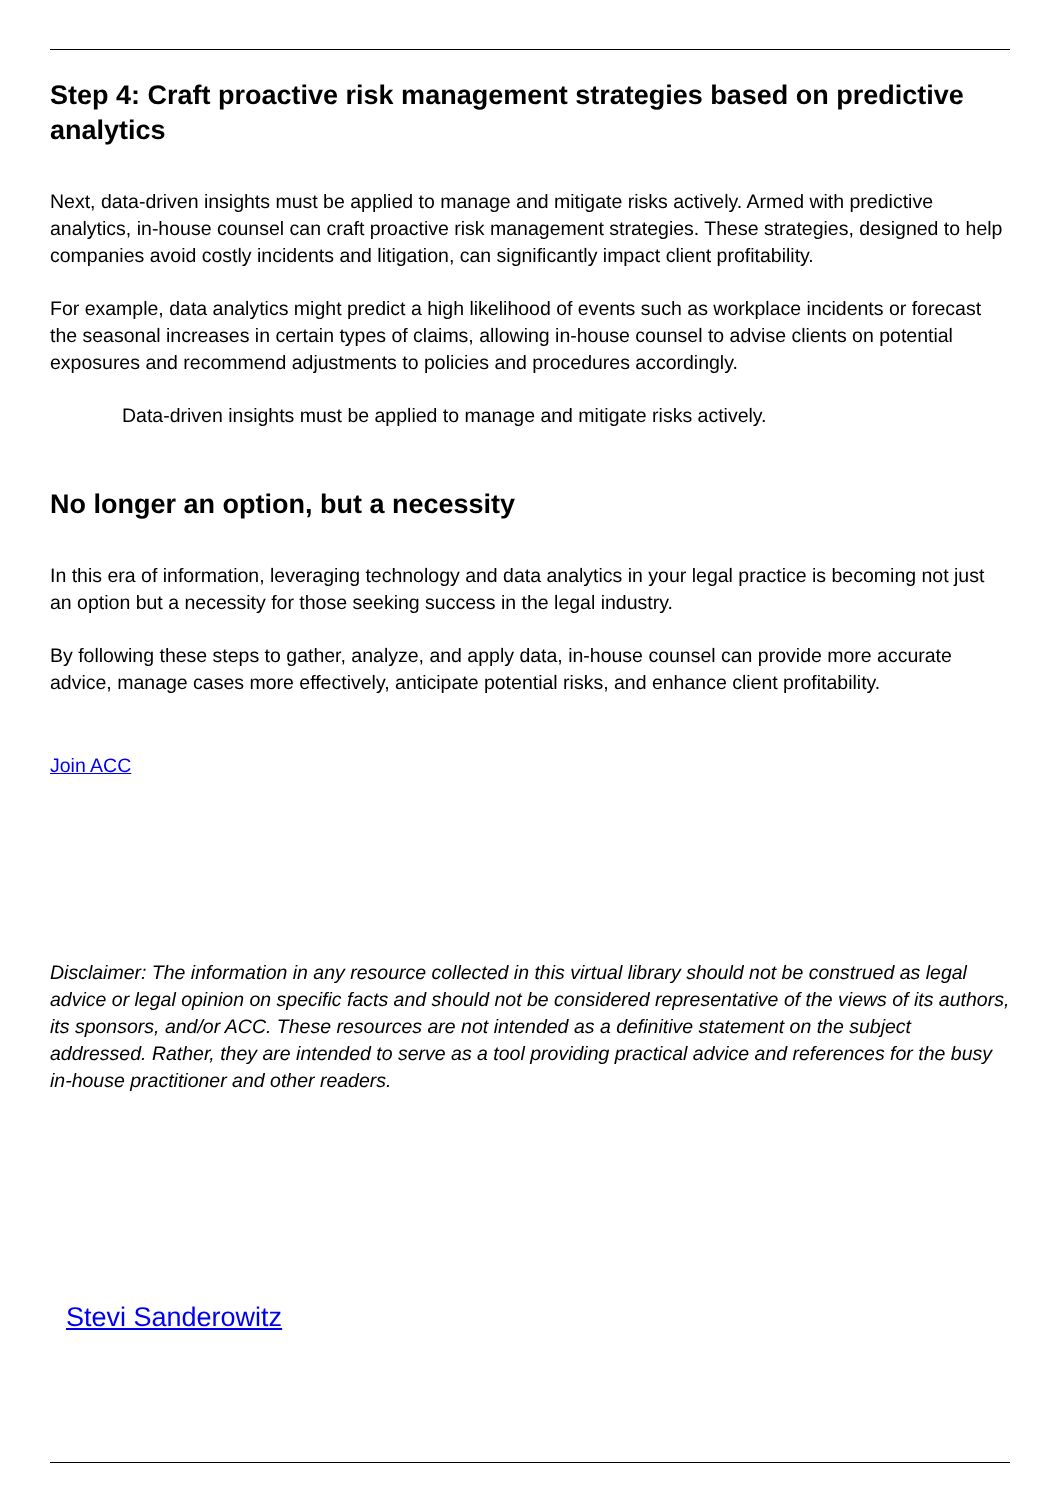Step 4: Craft proactive risk management strategies based on predictive analytics
Next, data-driven insights must be applied to manage and mitigate risks actively. Armed with predictive analytics, in-house counsel can craft proactive risk management strategies. These strategies, designed to help companies avoid costly incidents and litigation, can significantly impact client profitability.
For example, data analytics might predict a high likelihood of events such as workplace incidents or forecast the seasonal increases in certain types of claims, allowing in-house counsel to advise clients on potential exposures and recommend adjustments to policies and procedures accordingly.
Data-driven insights must be applied to manage and mitigate risks actively.
No longer an option, but a necessity
In this era of information, leveraging technology and data analytics in your legal practice is becoming not just an option but a necessity for those seeking success in the legal industry.
By following these steps to gather, analyze, and apply data, in-house counsel can provide more accurate advice, manage cases more effectively, anticipate potential risks, and enhance client profitability.
Join ACC
Disclaimer: The information in any resource collected in this virtual library should not be construed as legal advice or legal opinion on specific facts and should not be considered representative of the views of its authors, its sponsors, and/or ACC. These resources are not intended as a definitive statement on the subject addressed. Rather, they are intended to serve as a tool providing practical advice and references for the busy in-house practitioner and other readers.
Stevi Sanderowitz